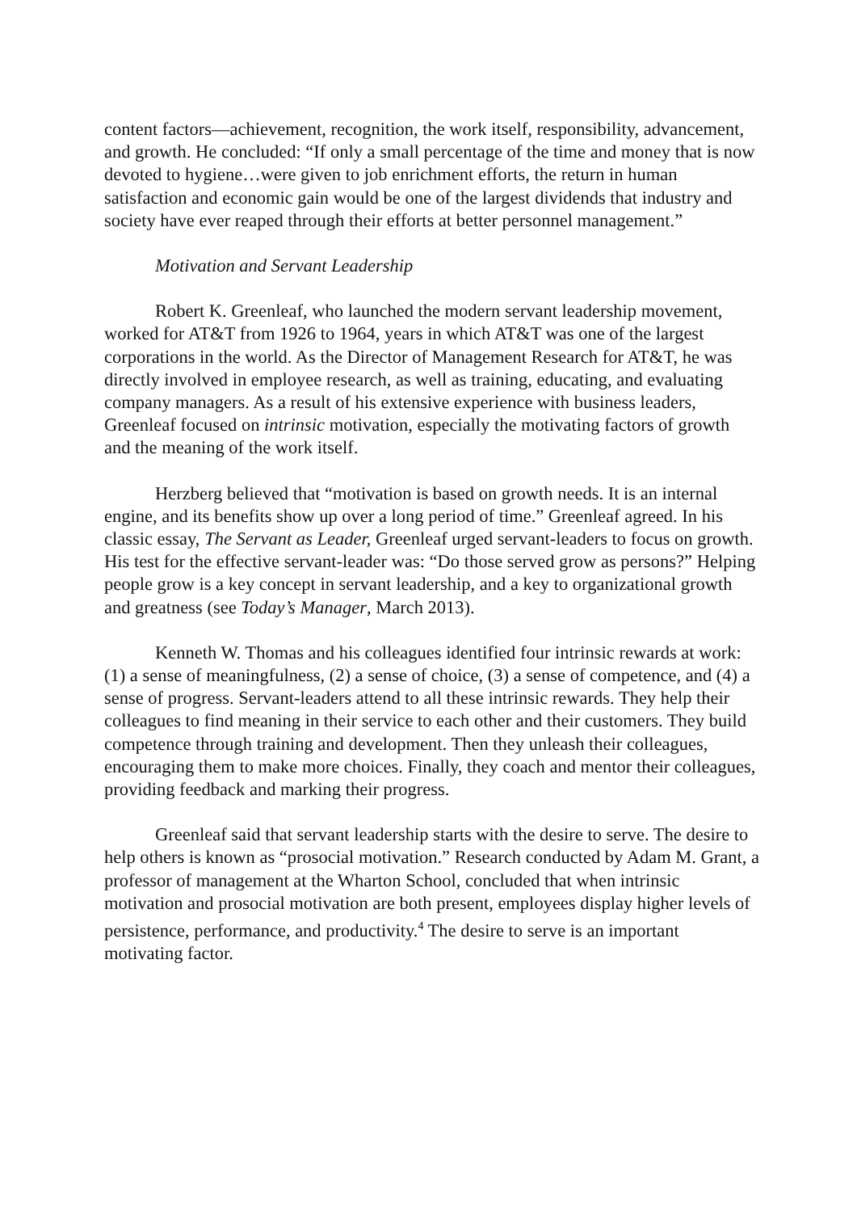content factors—achievement, recognition, the work itself, responsibility, advancement, and growth. He concluded: “If only a small percentage of the time and money that is now devoted to hygiene…were given to job enrichment efforts, the return in human satisfaction and economic gain would be one of the largest dividends that industry and society have ever reaped through their efforts at better personnel management.”
Motivation and Servant Leadership
Robert K. Greenleaf, who launched the modern servant leadership movement, worked for AT&T from 1926 to 1964, years in which AT&T was one of the largest corporations in the world. As the Director of Management Research for AT&T, he was directly involved in employee research, as well as training, educating, and evaluating company managers. As a result of his extensive experience with business leaders, Greenleaf focused on intrinsic motivation, especially the motivating factors of growth and the meaning of the work itself.
Herzberg believed that “motivation is based on growth needs. It is an internal engine, and its benefits show up over a long period of time.” Greenleaf agreed. In his classic essay, The Servant as Leader, Greenleaf urged servant-leaders to focus on growth. His test for the effective servant-leader was: “Do those served grow as persons?” Helping people grow is a key concept in servant leadership, and a key to organizational growth and greatness (see Today’s Manager, March 2013).
Kenneth W. Thomas and his colleagues identified four intrinsic rewards at work: (1) a sense of meaningfulness, (2) a sense of choice, (3) a sense of competence, and (4) a sense of progress. Servant-leaders attend to all these intrinsic rewards. They help their colleagues to find meaning in their service to each other and their customers. They build competence through training and development. Then they unleash their colleagues, encouraging them to make more choices. Finally, they coach and mentor their colleagues, providing feedback and marking their progress.
Greenleaf said that servant leadership starts with the desire to serve. The desire to help others is known as “prosocial motivation.” Research conducted by Adam M. Grant, a professor of management at the Wharton School, concluded that when intrinsic motivation and prosocial motivation are both present, employees display higher levels of persistence, performance, and productivity.<sup>4</sup> The desire to serve is an important motivating factor.